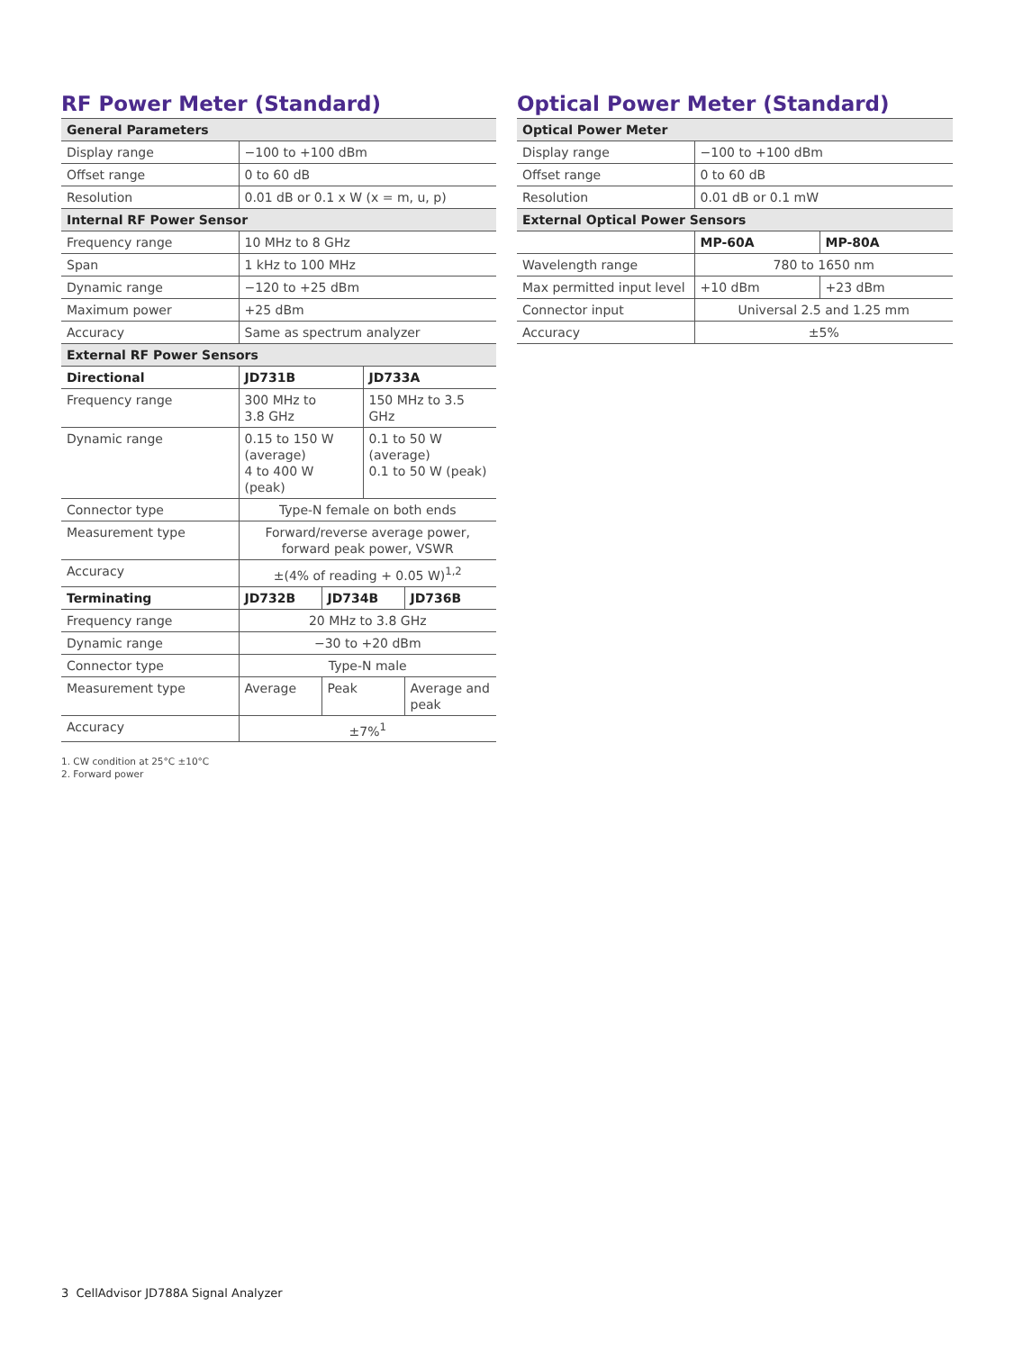RF Power Meter (Standard)
| General Parameters | | | | |
| --- | --- | --- | --- | --- |
| Display range | −100 to +100 dBm | | | |
| Offset range | 0 to 60 dB | | | |
| Resolution | 0.01 dB or 0.1 x W (x = m, u, p) | | | |
| Internal RF Power Sensor | | | | |
| Frequency range | 10 MHz to 8 GHz | | | |
| Span | 1 kHz to 100 MHz | | | |
| Dynamic range | −120 to +25 dBm | | | |
| Maximum power | +25 dBm | | | |
| Accuracy | Same as spectrum analyzer | | | |
| External RF Power Sensors | | | | |
| Directional | JD731B | | JD733A | |
| Frequency range | 300 MHz to 3.8 GHz | | 150 MHz to 3.5 GHz | |
| Dynamic range | 0.15 to 150 W (average) 4 to 400 W (peak) | | 0.1 to 50 W (average) 0.1 to 50 W (peak) | |
| Connector type | Type-N female on both ends | | | |
| Measurement type | Forward/reverse average power, forward peak power, VSWR | | | |
| Accuracy | ±(4% of reading + 0.05 W)<sup>1,2</sup> | | | |
| Terminating | JD732B | JD734B | | JD736B |
| Frequency range | 20 MHz to 3.8 GHz | | | |
| Dynamic range | −30 to +20 dBm | | | |
| Connector type | Type-N male | | | |
| Measurement type | Average | Peak | | Average and peak |
| Accuracy | ±7%<sup>1</sup> | | | |
1. CW condition at 25°C ±10°C
2. Forward power
Optical Power Meter (Standard)
| Optical Power Meter | | |
| --- | --- | --- |
| Display range | −100 to +100 dBm | |
| Offset range | 0 to 60 dB | |
| Resolution | 0.01 dB or 0.1 mW | |
| External Optical Power Sensors | | |
| | MP-60A | MP-80A |
| Wavelength range | 780 to 1650 nm | |
| Max permitted input level | +10 dBm | +23 dBm |
| Connector input | Universal 2.5 and 1.25 mm | |
| Accuracy | ±5% | |
3 CellAdvisor JD788A Signal Analyzer